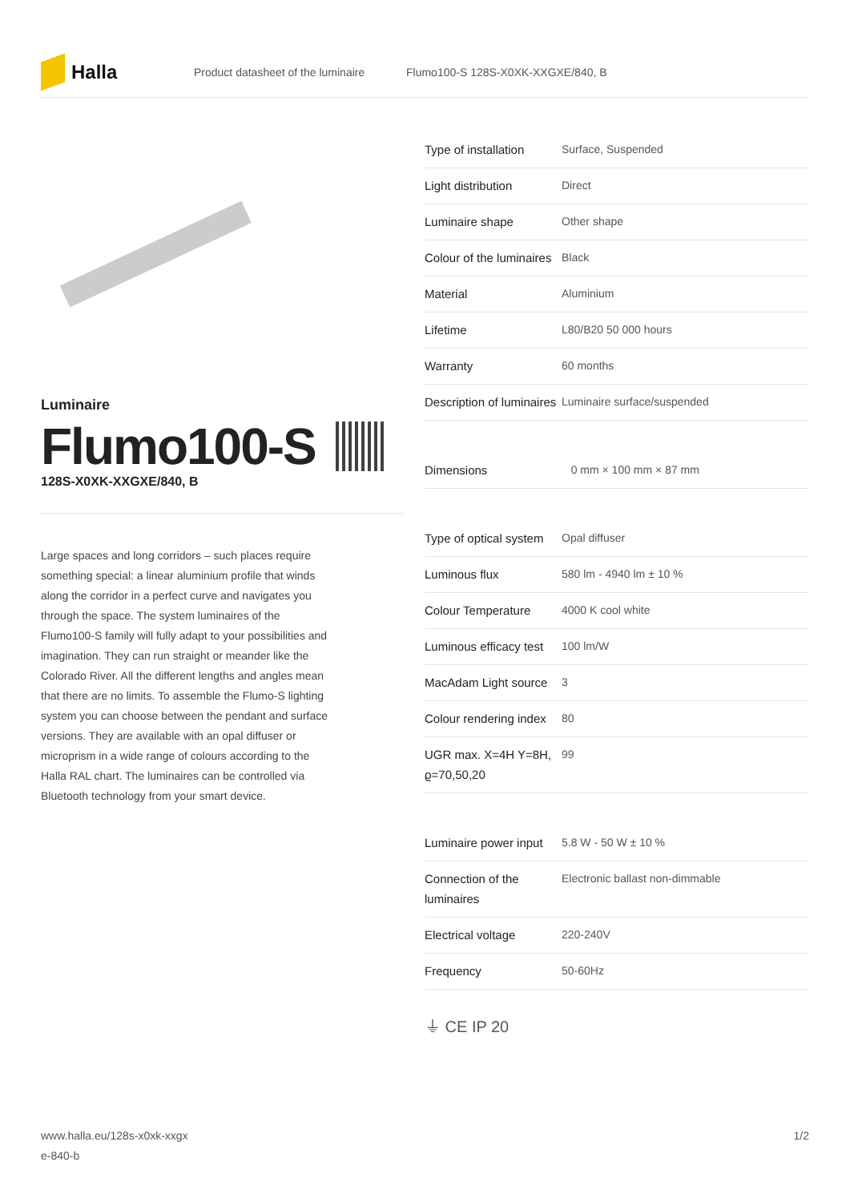Halla
Product datasheet of the luminaire Flumo100-S 128S-X0XK-XXGXE/840, B
Luminaire
Flumo100-S
128S-X0XK-XXGXE/840, B
Large spaces and long corridors – such places require something special: a linear aluminium profile that winds along the corridor in a perfect curve and navigates you through the space. The system luminaires of the Flumo100-S family will fully adapt to your possibilities and imagination. They can run straight or meander like the Colorado River. All the different lengths and angles mean that there are no limits. To assemble the Flumo-S lighting system you can choose between the pendant and surface versions. They are available with an opal diffuser or microprism in a wide range of colours according to the Halla RAL chart. The luminaires can be controlled via Bluetooth technology from your smart device.
| Type of installation | Surface, Suspended |
| Light distribution | Direct |
| Luminaire shape | Other shape |
| Colour of the luminaires | Black |
| Material | Aluminium |
| Lifetime | L80/B20 50 000 hours |
| Warranty | 60 months |
| Description of luminaires | Luminaire surface/suspended |
| Dimensions | 0 mm × 100 mm × 87 mm |
| Type of optical system | Opal diffuser |
| Luminous flux | 580 lm - 4940 lm ± 10 % |
| Colour Temperature | 4000 K cool white |
| Luminous efficacy test | 100 lm/W |
| MacAdam Light source | 3 |
| Colour rendering index | 80 |
| UGR max. X=4H Y=8H, ϱ=70,50,20 | 99 |
| Luminaire power input | 5.8 W - 50 W ± 10 % |
| Connection of the luminaires | Electronic ballast non-dimmable |
| Electrical voltage | 220-240V |
| Frequency | 50-60Hz |
⏚ CE IP 20
www.halla.eu/128s-x0xk-xxgx
e-840-b 1/2